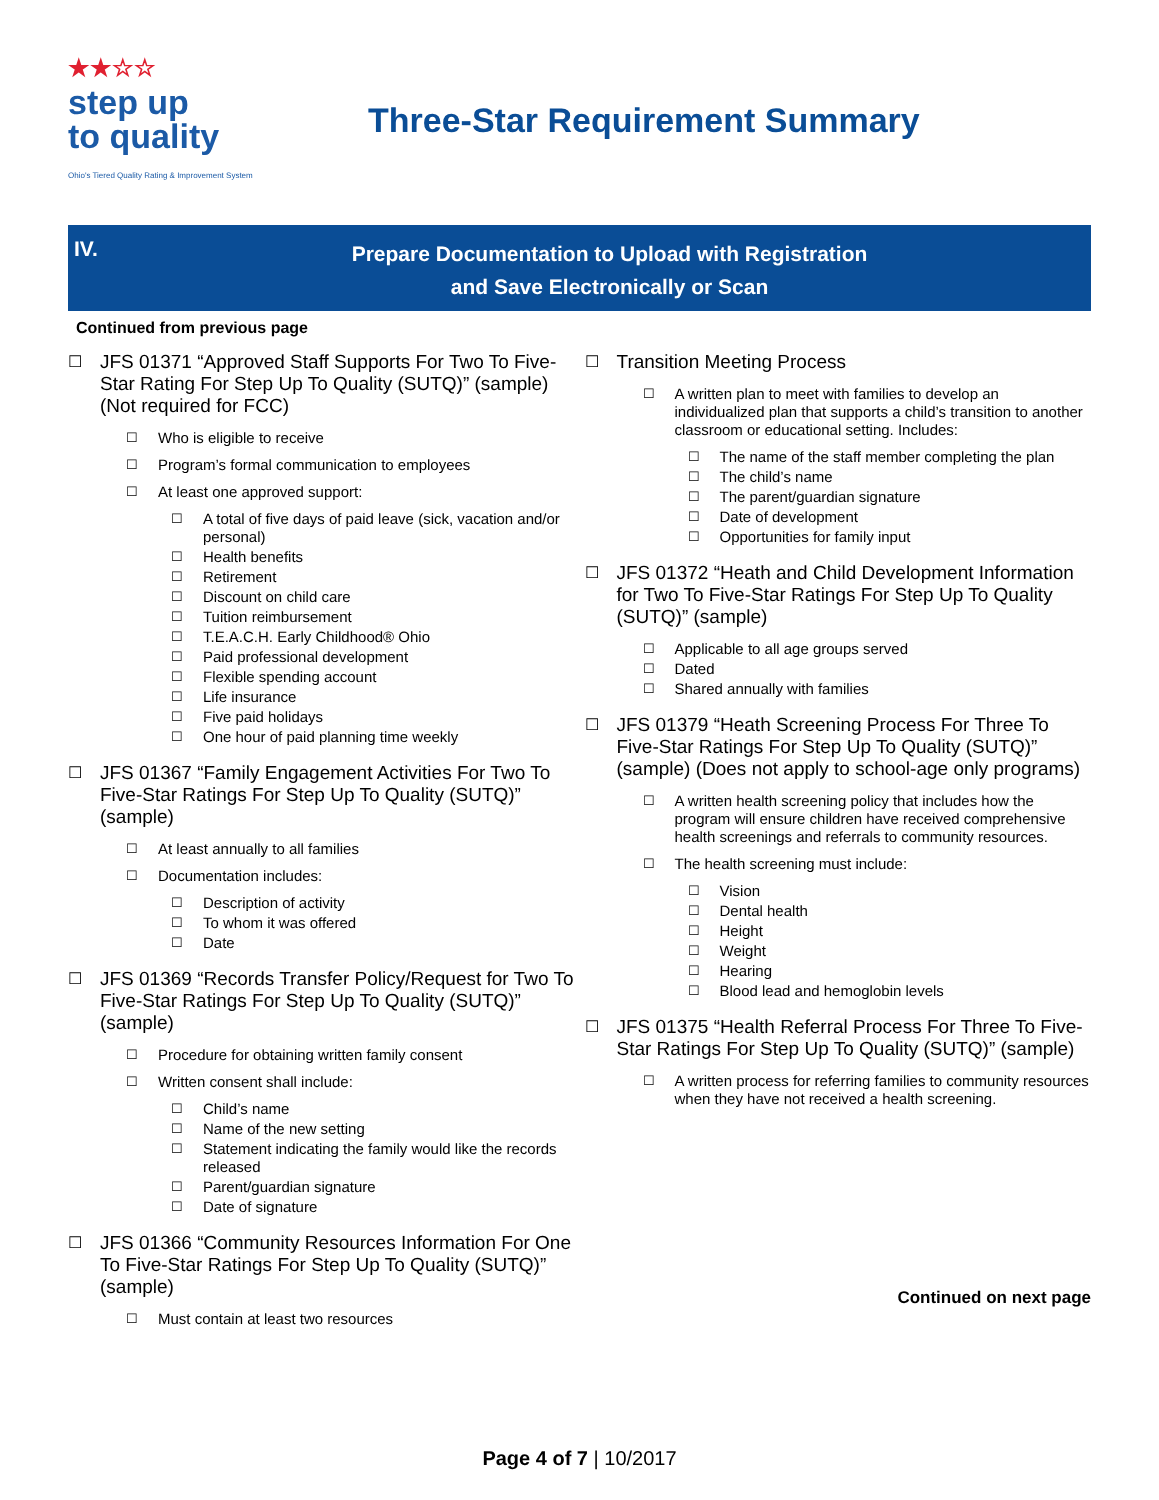★★☆☆
step up
to quality
Ohio's Tiered Quality Rating & Improvement System
Three-Star Requirement Summary
IV.
Prepare Documentation to Upload with Registration
and Save Electronically or Scan
Continued from previous page
☐ JFS 01371 “Approved Staff Supports For Two To Five-Star Rating For Step Up To Quality (SUTQ)” (sample) (Not required for FCC)
☐ Who is eligible to receive
☐ Program’s formal communication to employees
☐ At least one approved support:
☐ A total of five days of paid leave (sick, vacation and/or personal)
☐ Health benefits
☐ Retirement
☐ Discount on child care
☐ Tuition reimbursement
☐ T.E.A.C.H. Early Childhood® Ohio
☐ Paid professional development
☐ Flexible spending account
☐ Life insurance
☐ Five paid holidays
☐ One hour of paid planning time weekly
☐ JFS 01367 “Family Engagement Activities For Two To Five-Star Ratings For Step Up To Quality (SUTQ)” (sample)
☐ At least annually to all families
☐ Documentation includes:
☐ Description of activity
☐ To whom it was offered
☐ Date
☐ JFS 01369 “Records Transfer Policy/Request for Two To Five-Star Ratings For Step Up To Quality (SUTQ)” (sample)
☐ Procedure for obtaining written family consent
☐ Written consent shall include:
☐ Child’s name
☐ Name of the new setting
☐ Statement indicating the family would like the records released
☐ Parent/guardian signature
☐ Date of signature
☐ JFS 01366 “Community Resources Information For One To Five-Star Ratings For Step Up To Quality (SUTQ)” (sample)
☐ Must contain at least two resources
☐ Transition Meeting Process
☐ A written plan to meet with families to develop an individualized plan that supports a child’s transition to another classroom or educational setting. Includes:
☐ The name of the staff member completing the plan
☐ The child’s name
☐ The parent/guardian signature
☐ Date of development
☐ Opportunities for family input
☐ JFS 01372 “Heath and Child Development Information for Two To Five-Star Ratings For Step Up To Quality (SUTQ)” (sample)
☐ Applicable to all age groups served
☐ Dated
☐ Shared annually with families
☐ JFS 01379 “Heath Screening Process For Three To Five-Star Ratings For Step Up To Quality (SUTQ)” (sample) (Does not apply to school-age only programs)
☐ A written health screening policy that includes how the program will ensure children have received comprehensive health screenings and referrals to community resources.
☐ The health screening must include:
☐ Vision
☐ Dental health
☐ Height
☐ Weight
☐ Hearing
☐ Blood lead and hemoglobin levels
☐ JFS 01375 “Health Referral Process For Three To Five-Star Ratings For Step Up To Quality (SUTQ)” (sample)
☐ A written process for referring families to community resources when they have not received a health screening.
Continued on next page
Page 4 of 7 | 10/2017